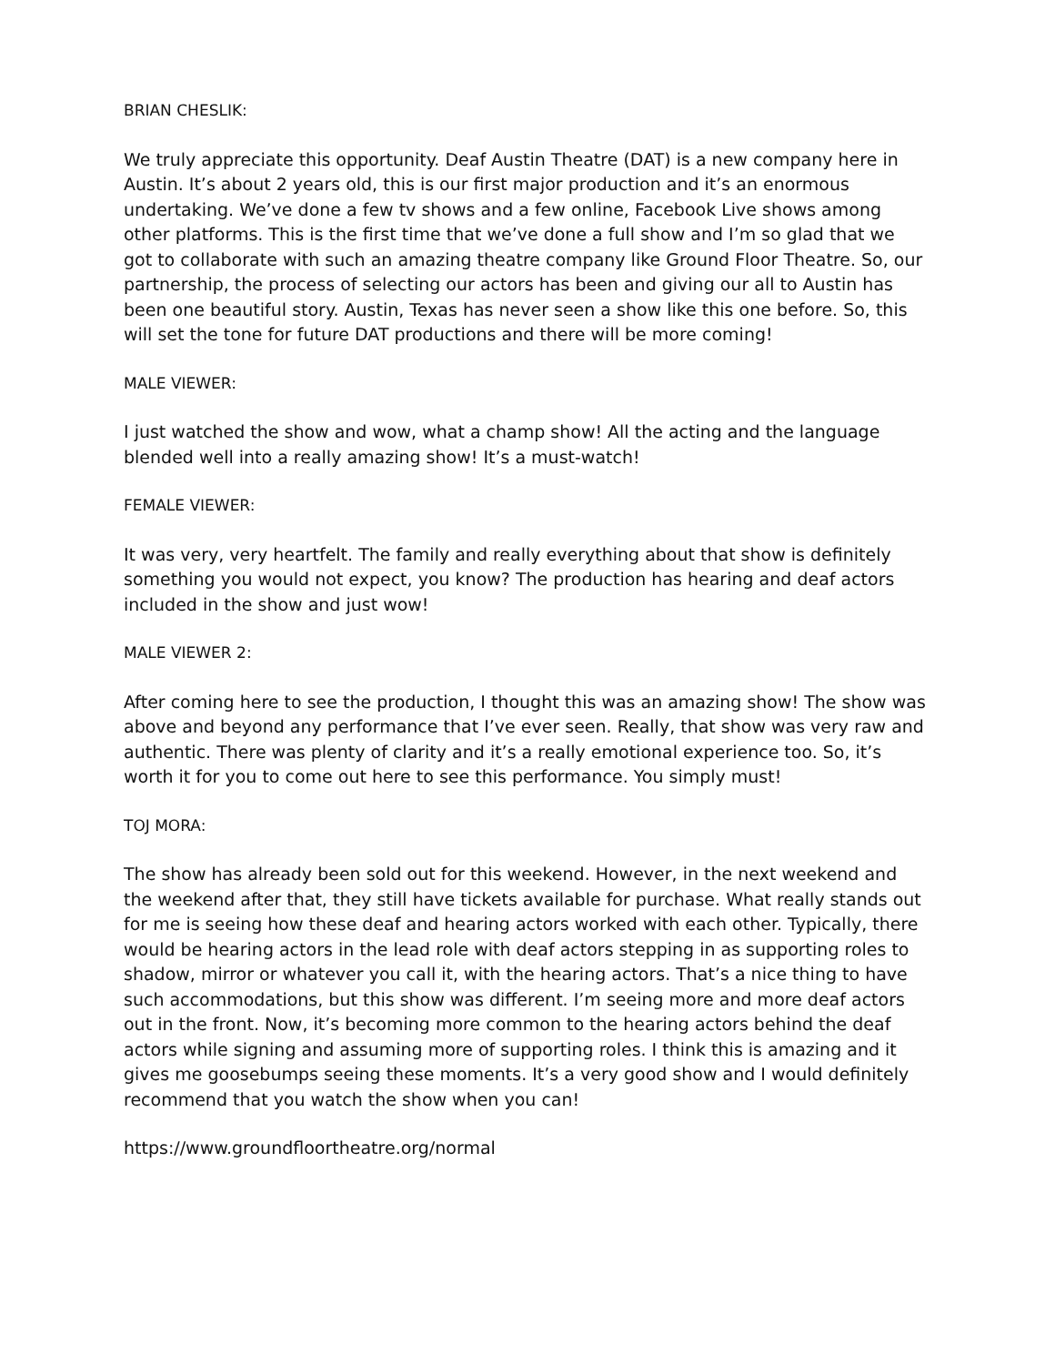BRIAN CHESLIK:
We truly appreciate this opportunity. Deaf Austin Theatre (DAT) is a new company here in Austin. It’s about 2 years old, this is our first major production and it’s an enormous undertaking. We’ve done a few tv shows and a few online, Facebook Live shows among other platforms. This is the first time that we’ve done a full show and I’m so glad that we got to collaborate with such an amazing theatre company like Ground Floor Theatre. So, our partnership, the process of selecting our actors has been and giving our all to Austin has been one beautiful story. Austin, Texas has never seen a show like this one before. So, this will set the tone for future DAT productions and there will be more coming!
MALE VIEWER:
I just watched the show and wow, what a champ show! All the acting and the language blended well into a really amazing show! It’s a must-watch!
FEMALE VIEWER:
It was very, very heartfelt. The family and really everything about that show is definitely something you would not expect, you know? The production has hearing and deaf actors included in the show and just wow!
MALE VIEWER 2:
After coming here to see the production, I thought this was an amazing show! The show was above and beyond any performance that I’ve ever seen. Really, that show was very raw and authentic. There was plenty of clarity and it’s a really emotional experience too. So, it’s worth it for you to come out here to see this performance. You simply must!
TOJ MORA:
The show has already been sold out for this weekend. However, in the next weekend and the weekend after that, they still have tickets available for purchase. What really stands out for me is seeing how these deaf and hearing actors worked with each other. Typically, there would be hearing actors in the lead role with deaf actors stepping in as supporting roles to shadow, mirror or whatever you call it, with the hearing actors. That’s a nice thing to have such accommodations, but this show was different. I’m seeing more and more deaf actors out in the front. Now, it’s becoming more common to the hearing actors behind the deaf actors while signing and assuming more of supporting roles. I think this is amazing and it gives me goosebumps seeing these moments. It’s a very good show and I would definitely recommend that you watch the show when you can!
https://www.groundfloortheatre.org/normal